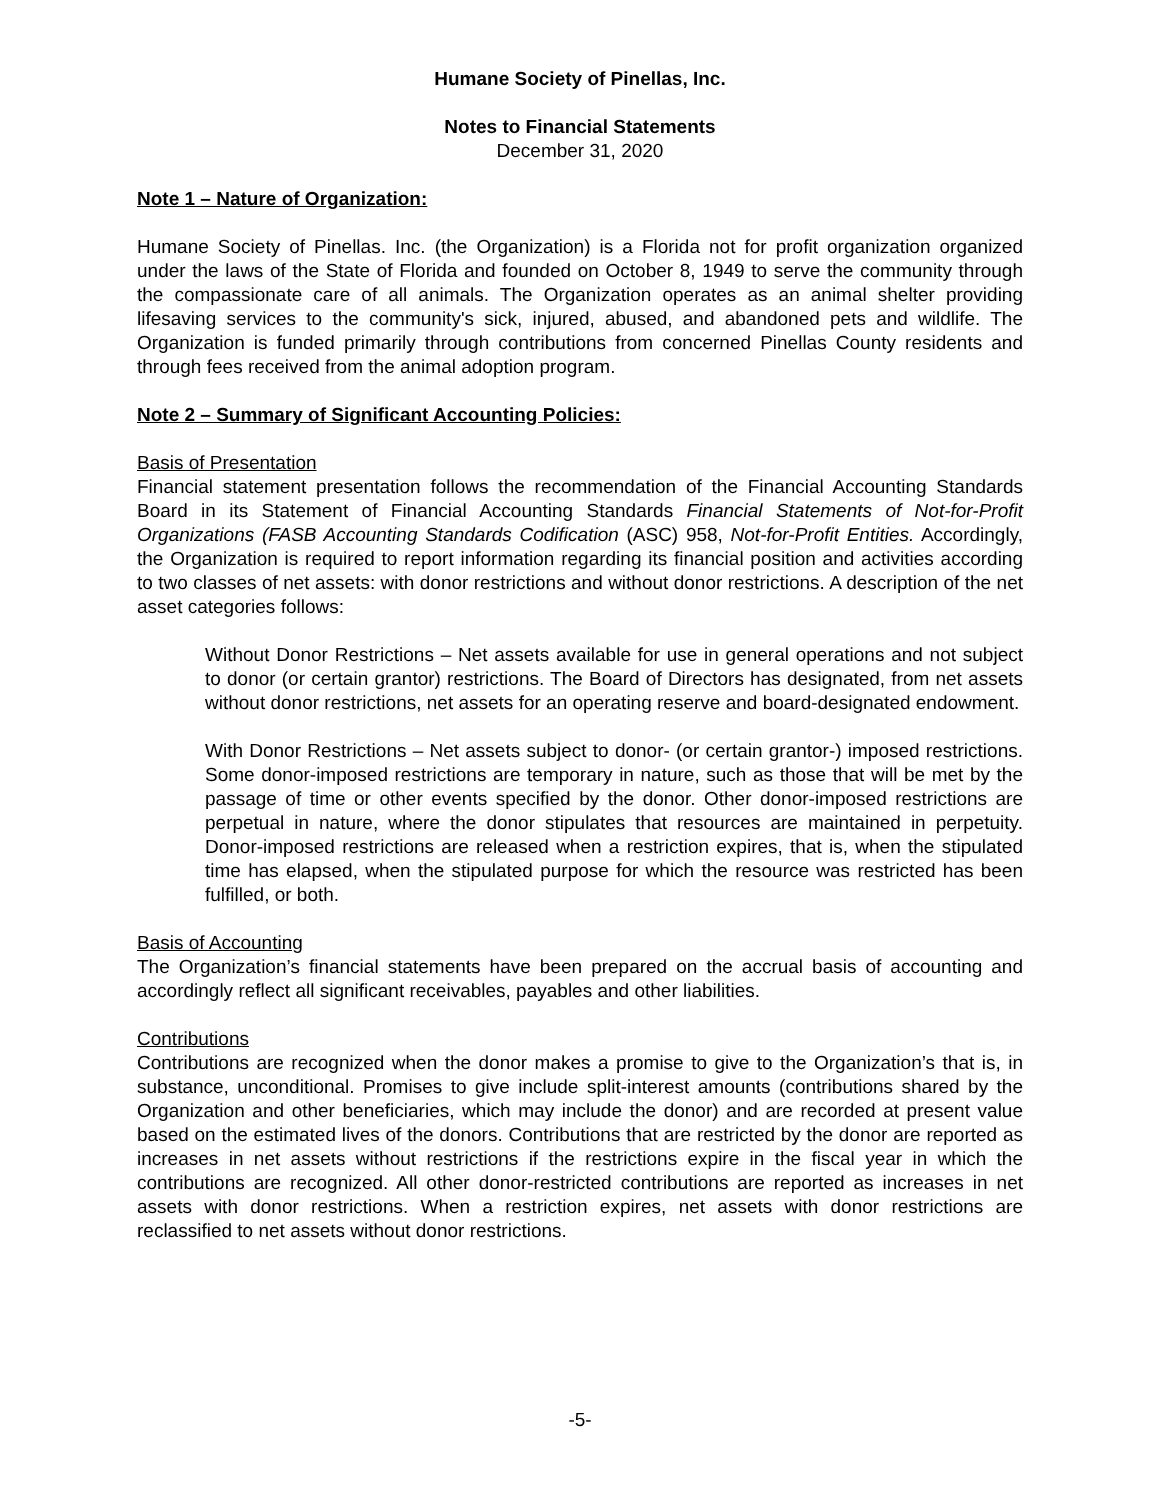Humane Society of Pinellas, Inc.
Notes to Financial Statements
December 31, 2020
Note 1 – Nature of Organization:
Humane Society of Pinellas. Inc. (the Organization) is a Florida not for profit organization organized under the laws of the State of Florida and founded on October 8, 1949 to serve the community through the compassionate care of all animals. The Organization operates as an animal shelter providing lifesaving services to the community's sick, injured, abused, and abandoned pets and wildlife. The Organization is funded primarily through contributions from concerned Pinellas County residents and through fees received from the animal adoption program.
Note 2 – Summary of Significant Accounting Policies:
Basis of Presentation
Financial statement presentation follows the recommendation of the Financial Accounting Standards Board in its Statement of Financial Accounting Standards Financial Statements of Not-for-Profit Organizations (FASB Accounting Standards Codification (ASC) 958, Not-for-Profit Entities. Accordingly, the Organization is required to report information regarding its financial position and activities according to two classes of net assets: with donor restrictions and without donor restrictions. A description of the net asset categories follows:
Without Donor Restrictions – Net assets available for use in general operations and not subject to donor (or certain grantor) restrictions. The Board of Directors has designated, from net assets without donor restrictions, net assets for an operating reserve and board-designated endowment.
With Donor Restrictions – Net assets subject to donor- (or certain grantor-) imposed restrictions. Some donor-imposed restrictions are temporary in nature, such as those that will be met by the passage of time or other events specified by the donor. Other donor-imposed restrictions are perpetual in nature, where the donor stipulates that resources are maintained in perpetuity. Donor-imposed restrictions are released when a restriction expires, that is, when the stipulated time has elapsed, when the stipulated purpose for which the resource was restricted has been fulfilled, or both.
Basis of Accounting
The Organization’s financial statements have been prepared on the accrual basis of accounting and accordingly reflect all significant receivables, payables and other liabilities.
Contributions
Contributions are recognized when the donor makes a promise to give to the Organization’s that is, in substance, unconditional. Promises to give include split-interest amounts (contributions shared by the Organization and other beneficiaries, which may include the donor) and are recorded at present value based on the estimated lives of the donors. Contributions that are restricted by the donor are reported as increases in net assets without restrictions if the restrictions expire in the fiscal year in which the contributions are recognized. All other donor-restricted contributions are reported as increases in net assets with donor restrictions. When a restriction expires, net assets with donor restrictions are reclassified to net assets without donor restrictions.
-5-